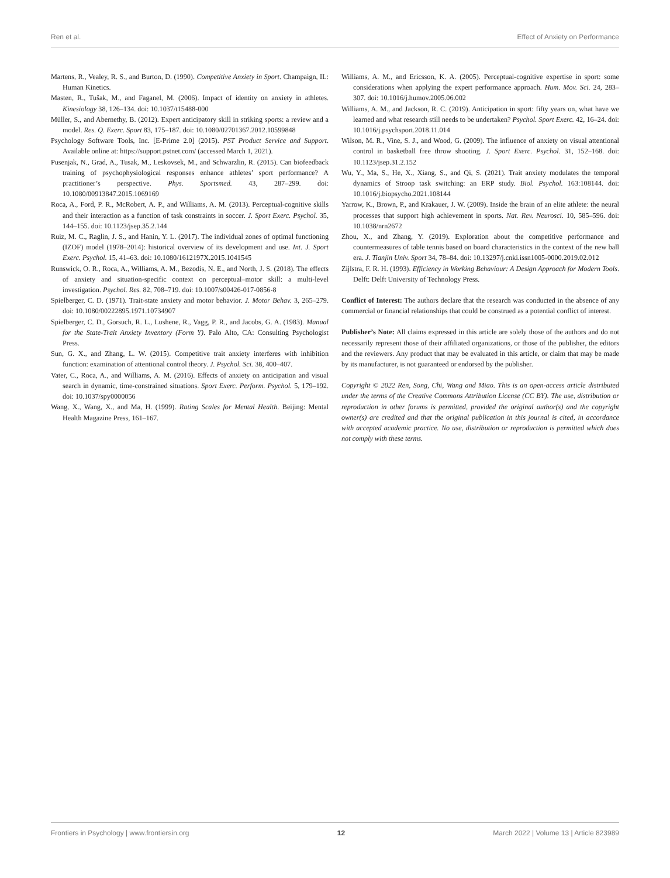Ren et al. Effect of Anxiety on Performance
Martens, R., Vealey, R. S., and Burton, D. (1990). Competitive Anxiety in Sport. Champaign, IL: Human Kinetics.
Masten, R., Tušak, M., and Faganel, M. (2006). Impact of identity on anxiety in athletes. Kinesiology 38, 126–134. doi: 10.1037/t15488-000
Müller, S., and Abernethy, B. (2012). Expert anticipatory skill in striking sports: a review and a model. Res. Q. Exerc. Sport 83, 175–187. doi: 10.1080/02701367.2012.10599848
Psychology Software Tools, Inc. [E-Prime 2.0] (2015). PST Product Service and Support. Available online at: https://support.pstnet.com/ (accessed March 1, 2021).
Pusenjak, N., Grad, A., Tusak, M., Leskovsek, M., and Schwarzlin, R. (2015). Can biofeedback training of psychophysiological responses enhance athletes’ sport performance? A practitioner’s perspective. Phys. Sportsmed. 43, 287–299. doi: 10.1080/00913847.2015.1069169
Roca, A., Ford, P. R., McRobert, A. P., and Williams, A. M. (2013). Perceptual-cognitive skills and their interaction as a function of task constraints in soccer. J. Sport Exerc. Psychol. 35, 144–155. doi: 10.1123/jsep.35.2.144
Ruiz, M. C., Raglin, J. S., and Hanin, Y. L. (2017). The individual zones of optimal functioning (IZOF) model (1978–2014): historical overview of its development and use. Int. J. Sport Exerc. Psychol. 15, 41–63. doi: 10.1080/1612197X.2015.1041545
Runswick, O. R., Roca, A., Williams, A. M., Bezodis, N. E., and North, J. S. (2018). The effects of anxiety and situation-specific context on perceptual–motor skill: a multi-level investigation. Psychol. Res. 82, 708–719. doi: 10.1007/s00426-017-0856-8
Spielberger, C. D. (1971). Trait-state anxiety and motor behavior. J. Motor Behav. 3, 265–279. doi: 10.1080/00222895.1971.10734907
Spielberger, C. D., Gorsuch, R. L., Lushene, R., Vagg, P. R., and Jacobs, G. A. (1983). Manual for the State-Trait Anxiety Inventory (Form Y). Palo Alto, CA: Consulting Psychologist Press.
Sun, G. X., and Zhang, L. W. (2015). Competitive trait anxiety interferes with inhibition function: examination of attentional control theory. J. Psychol. Sci. 38, 400–407.
Vater, C., Roca, A., and Williams, A. M. (2016). Effects of anxiety on anticipation and visual search in dynamic, time-constrained situations. Sport Exerc. Perform. Psychol. 5, 179–192. doi: 10.1037/spy0000056
Wang, X., Wang, X., and Ma, H. (1999). Rating Scales for Mental Health. Beijing: Mental Health Magazine Press, 161–167.
Williams, A. M., and Ericsson, K. A. (2005). Perceptual-cognitive expertise in sport: some considerations when applying the expert performance approach. Hum. Mov. Sci. 24, 283–307. doi: 10.1016/j.humov.2005.06.002
Williams, A. M., and Jackson, R. C. (2019). Anticipation in sport: fifty years on, what have we learned and what research still needs to be undertaken? Psychol. Sport Exerc. 42, 16–24. doi: 10.1016/j.psychsport.2018.11.014
Wilson, M. R., Vine, S. J., and Wood, G. (2009). The influence of anxiety on visual attentional control in basketball free throw shooting. J. Sport Exerc. Psychol. 31, 152–168. doi: 10.1123/jsep.31.2.152
Wu, Y., Ma, S., He, X., Xiang, S., and Qi, S. (2021). Trait anxiety modulates the temporal dynamics of Stroop task switching: an ERP study. Biol. Psychol. 163:108144. doi: 10.1016/j.biopsycho.2021.108144
Yarrow, K., Brown, P., and Krakauer, J. W. (2009). Inside the brain of an elite athlete: the neural processes that support high achievement in sports. Nat. Rev. Neurosci. 10, 585–596. doi: 10.1038/nrn2672
Zhou, X., and Zhang, Y. (2019). Exploration about the competitive performance and countermeasures of table tennis based on board characteristics in the context of the new ball era. J. Tianjin Univ. Sport 34, 78–84. doi: 10.13297/j.cnki.issn1005-0000.2019.02.012
Zijlstra, F. R. H. (1993). Efficiency in Working Behaviour: A Design Approach for Modern Tools. Delft: Delft University of Technology Press.
Conflict of Interest: The authors declare that the research was conducted in the absence of any commercial or financial relationships that could be construed as a potential conflict of interest.
Publisher’s Note: All claims expressed in this article are solely those of the authors and do not necessarily represent those of their affiliated organizations, or those of the publisher, the editors and the reviewers. Any product that may be evaluated in this article, or claim that may be made by its manufacturer, is not guaranteed or endorsed by the publisher.
Copyright © 2022 Ren, Song, Chi, Wang and Miao. This is an open-access article distributed under the terms of the Creative Commons Attribution License (CC BY). The use, distribution or reproduction in other forums is permitted, provided the original author(s) and the copyright owner(s) are credited and that the original publication in this journal is cited, in accordance with accepted academic practice. No use, distribution or reproduction is permitted which does not comply with these terms.
Frontiers in Psychology | www.frontiersin.org 12 March 2022 | Volume 13 | Article 823989